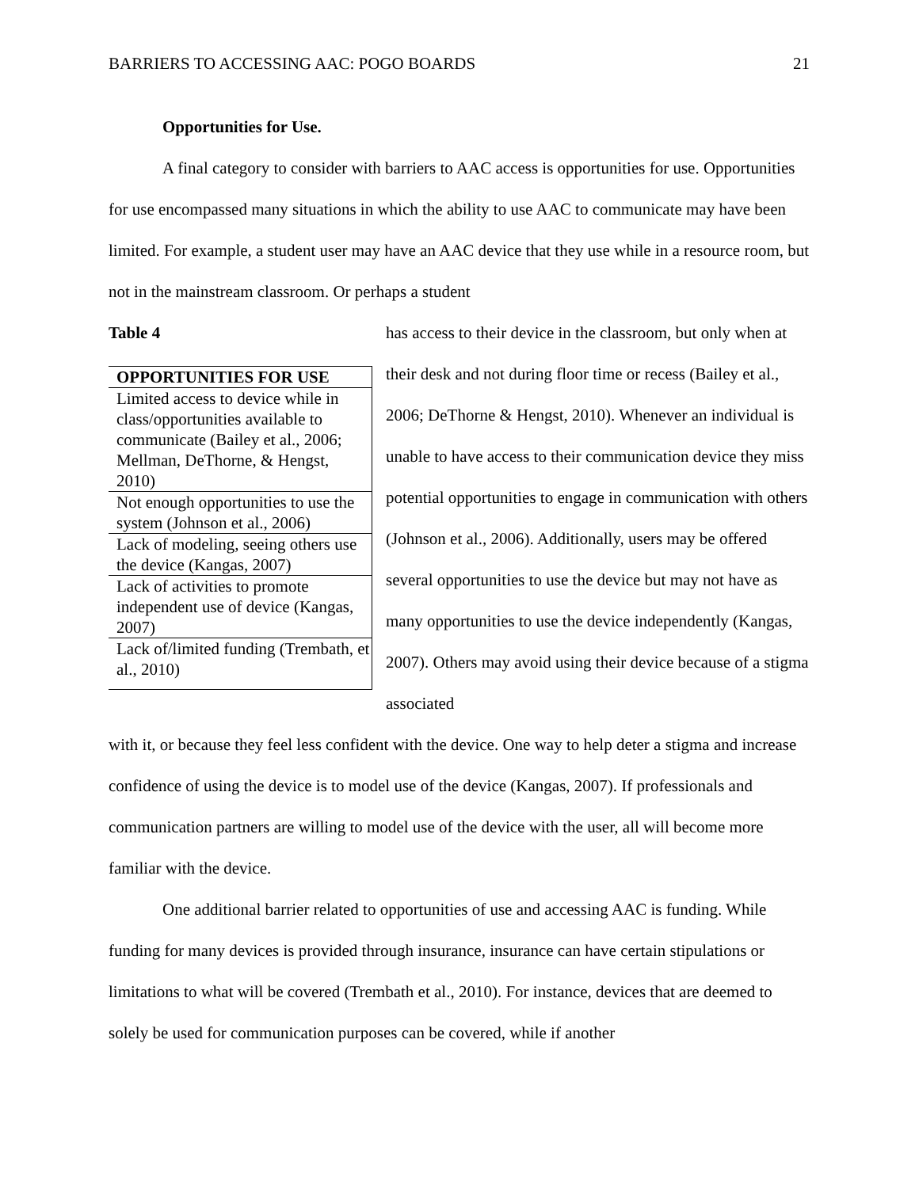BARRIERS TO ACCESSING AAC: POGO BOARDS 21
Opportunities for Use.
A final category to consider with barriers to AAC access is opportunities for use. Opportunities for use encompassed many situations in which the ability to use AAC to communicate may have been limited. For example, a student user may have an AAC device that they use while in a resource room, but not in the mainstream classroom. Or perhaps a student
Table 4
| OPPORTUNITIES FOR USE |
| --- |
| Limited access to device while in class/opportunities available to communicate (Bailey et al., 2006; Mellman, DeThorne, & Hengst, 2010) |
| Not enough opportunities to use the system (Johnson et al., 2006) |
| Lack of modeling, seeing others use the device (Kangas, 2007) |
| Lack of activities to promote independent use of device (Kangas, 2007) |
| Lack of/limited funding (Trembath, et al., 2010) |
has access to their device in the classroom, but only when at their desk and not during floor time or recess (Bailey et al., 2006; DeThorne & Hengst, 2010). Whenever an individual is unable to have access to their communication device they miss potential opportunities to engage in communication with others (Johnson et al., 2006). Additionally, users may be offered several opportunities to use the device but may not have as many opportunities to use the device independently (Kangas, 2007). Others may avoid using their device because of a stigma associated
with it, or because they feel less confident with the device. One way to help deter a stigma and increase confidence of using the device is to model use of the device (Kangas, 2007). If professionals and communication partners are willing to model use of the device with the user, all will become more familiar with the device.
One additional barrier related to opportunities of use and accessing AAC is funding. While funding for many devices is provided through insurance, insurance can have certain stipulations or limitations to what will be covered (Trembath et al., 2010). For instance, devices that are deemed to solely be used for communication purposes can be covered, while if another